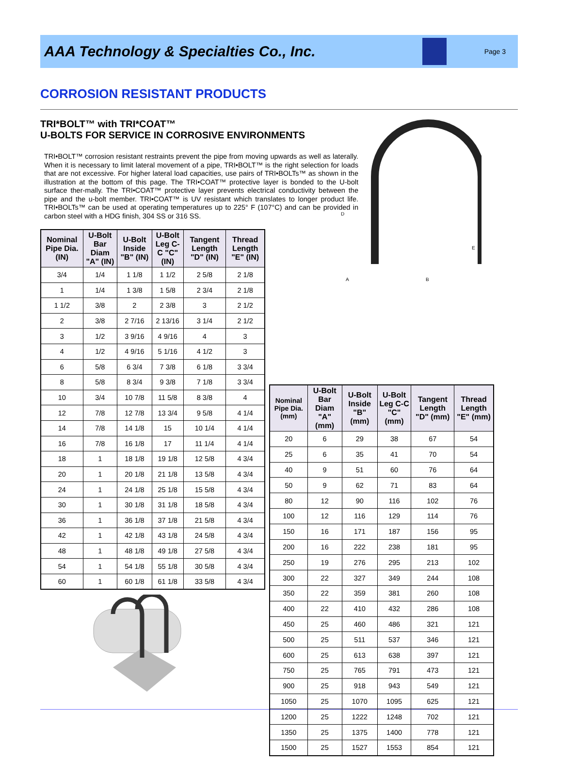AAA Technology & Specialties Co., Inc.
Page 3
CORROSION RESISTANT PRODUCTS
D
E
A
B
TRI*BOLT™ with TRI*COAT™
U-BOLTS FOR SERVICE IN CORROSIVE ENVIRONMENTS
TRI•BOLT™ corrosion resistant restraints prevent the pipe from moving upwards as well as laterally. When it is necessary to limit lateral movement of a pipe, TRI•BOLT™ is the right selection for loads that are not excessive. For higher lateral load capacities, use pairs of TRI•BOLTs™ as shown in the illustration at the bottom of this page. The TRI•COAT™ protective layer is bonded to the U-bolt surface ther-mally. The TRI•COAT™ protective layer prevents electrical conductivity between the pipe and the u-bolt member. TRI•COAT™ is UV resistant which translates to longer product life. TRI•BOLTs™ can be used at operating temperatures up to 225° F (107°C) and can be provided in carbon steel with a HDG finish, 304 SS or 316 SS.
| Nominal Pipe Dia. (IN) | U-Bolt Bar Diam "A" (IN) | U-Bolt Inside "B" (IN) | U-Bolt Leg C-C "C" (IN) | Tangent Length "D" (IN) | Thread Length "E" (IN) |
| --- | --- | --- | --- | --- | --- |
| 3/4 | 1/4 | 1 1/8 | 1 1/2 | 2 5/8 | 2 1/8 |
| 1 | 1/4 | 1 3/8 | 1 5/8 | 2 3/4 | 2 1/8 |
| 1 1/2 | 3/8 | 2 | 2 3/8 | 3 | 2 1/2 |
| 2 | 3/8 | 2 7/16 | 2 13/16 | 3 1/4 | 2 1/2 |
| 3 | 1/2 | 3 9/16 | 4 9/16 | 4 | 3 |
| 4 | 1/2 | 4 9/16 | 5 1/16 | 4 1/2 | 3 |
| 6 | 5/8 | 6 3/4 | 7 3/8 | 6 1/8 | 3 3/4 |
| 8 | 5/8 | 8 3/4 | 9 3/8 | 7 1/8 | 3 3/4 |
| 10 | 3/4 | 10 7/8 | 11 5/8 | 8 3/8 | 4 |
| 12 | 7/8 | 12 7/8 | 13 3/4 | 9 5/8 | 4 1/4 |
| 14 | 7/8 | 14 1/8 | 15 | 10 1/4 | 4 1/4 |
| 16 | 7/8 | 16 1/8 | 17 | 11 1/4 | 4 1/4 |
| 18 | 1 | 18 1/8 | 19 1/8 | 12 5/8 | 4 3/4 |
| 20 | 1 | 20 1/8 | 21 1/8 | 13 5/8 | 4 3/4 |
| 24 | 1 | 24 1/8 | 25 1/8 | 15 5/8 | 4 3/4 |
| 30 | 1 | 30 1/8 | 31 1/8 | 18 5/8 | 4 3/4 |
| 36 | 1 | 36 1/8 | 37 1/8 | 21 5/8 | 4 3/4 |
| 42 | 1 | 42 1/8 | 43 1/8 | 24 5/8 | 4 3/4 |
| 48 | 1 | 48 1/8 | 49 1/8 | 27 5/8 | 4 3/4 |
| 54 | 1 | 54 1/8 | 55 1/8 | 30 5/8 | 4 3/4 |
| 60 | 1 | 60 1/8 | 61 1/8 | 33 5/8 | 4 3/4 |
| Nominal Pipe Dia. (mm) | U-Bolt Bar Diam "A" (mm) | U-Bolt Inside "B" (mm) | U-Bolt Leg C-C "C" (mm) | Tangent Length "D" (mm) | Thread Length "E" (mm) |
| --- | --- | --- | --- | --- | --- |
| 20 | 6 | 29 | 38 | 67 | 54 |
| 25 | 6 | 35 | 41 | 70 | 54 |
| 40 | 9 | 51 | 60 | 76 | 64 |
| 50 | 9 | 62 | 71 | 83 | 64 |
| 80 | 12 | 90 | 116 | 102 | 76 |
| 100 | 12 | 116 | 129 | 114 | 76 |
| 150 | 16 | 171 | 187 | 156 | 95 |
| 200 | 16 | 222 | 238 | 181 | 95 |
| 250 | 19 | 276 | 295 | 213 | 102 |
| 300 | 22 | 327 | 349 | 244 | 108 |
| 350 | 22 | 359 | 381 | 260 | 108 |
| 400 | 22 | 410 | 432 | 286 | 108 |
| 450 | 25 | 460 | 486 | 321 | 121 |
| 500 | 25 | 511 | 537 | 346 | 121 |
| 600 | 25 | 613 | 638 | 397 | 121 |
| 750 | 25 | 765 | 791 | 473 | 121 |
| 900 | 25 | 918 | 943 | 549 | 121 |
| 1050 | 25 | 1070 | 1095 | 625 | 121 |
| 1200 | 25 | 1222 | 1248 | 702 | 121 |
| 1350 | 25 | 1375 | 1400 | 778 | 121 |
| 1500 | 25 | 1527 | 1553 | 854 | 121 |